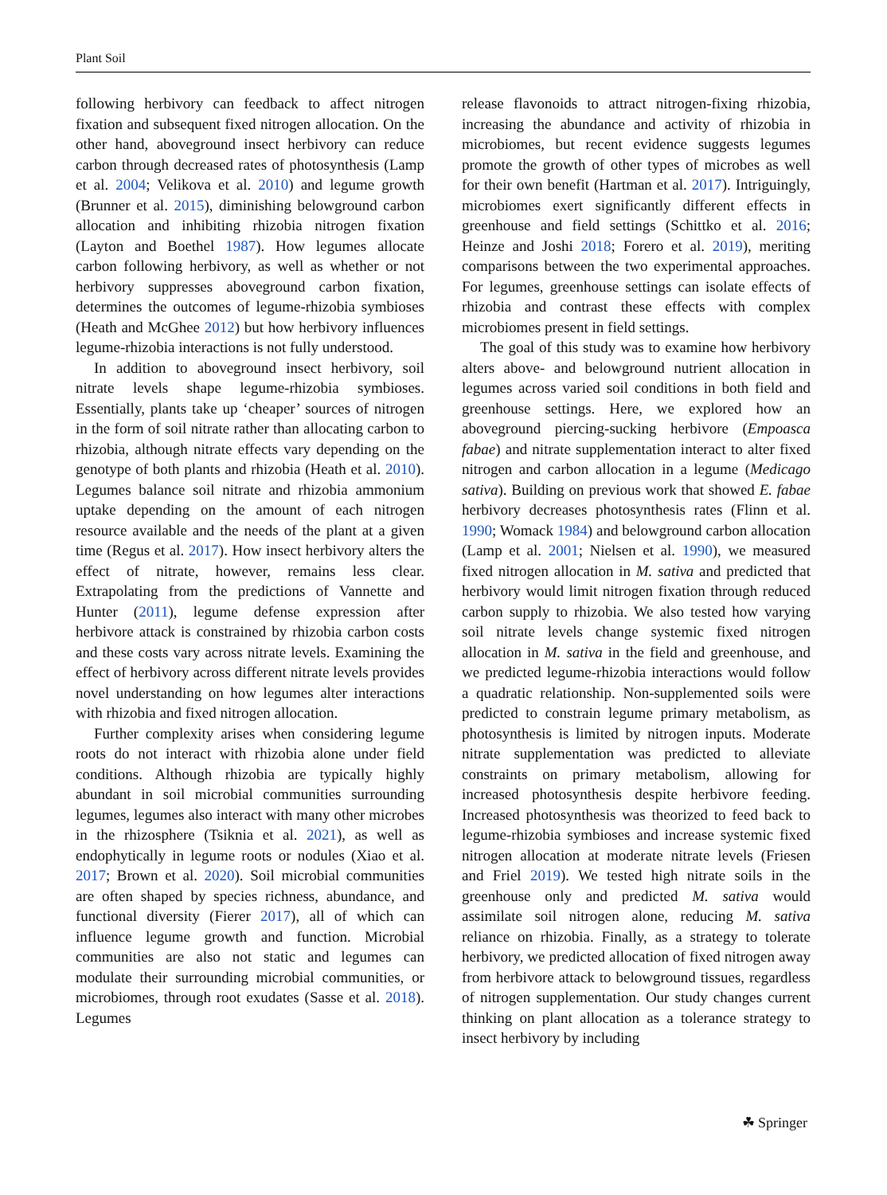Plant Soil
following herbivory can feedback to affect nitrogen fixation and subsequent fixed nitrogen allocation. On the other hand, aboveground insect herbivory can reduce carbon through decreased rates of photosynthesis (Lamp et al. 2004; Velikova et al. 2010) and legume growth (Brunner et al. 2015), diminishing belowground carbon allocation and inhibiting rhizobia nitrogen fixation (Layton and Boethel 1987). How legumes allocate carbon following herbivory, as well as whether or not herbivory suppresses aboveground carbon fixation, determines the outcomes of legume-rhizobia symbioses (Heath and McGhee 2012) but how herbivory influences legume-rhizobia interactions is not fully understood.
In addition to aboveground insect herbivory, soil nitrate levels shape legume-rhizobia symbioses. Essentially, plants take up ‘cheaper’ sources of nitrogen in the form of soil nitrate rather than allocating carbon to rhizobia, although nitrate effects vary depending on the genotype of both plants and rhizobia (Heath et al. 2010). Legumes balance soil nitrate and rhizobia ammonium uptake depending on the amount of each nitrogen resource available and the needs of the plant at a given time (Regus et al. 2017). How insect herbivory alters the effect of nitrate, however, remains less clear. Extrapolating from the predictions of Vannette and Hunter (2011), legume defense expression after herbivore attack is constrained by rhizobia carbon costs and these costs vary across nitrate levels. Examining the effect of herbivory across different nitrate levels provides novel understanding on how legumes alter interactions with rhizobia and fixed nitrogen allocation.
Further complexity arises when considering legume roots do not interact with rhizobia alone under field conditions. Although rhizobia are typically highly abundant in soil microbial communities surrounding legumes, legumes also interact with many other microbes in the rhizosphere (Tsiknia et al. 2021), as well as endophytically in legume roots or nodules (Xiao et al. 2017; Brown et al. 2020). Soil microbial communities are often shaped by species richness, abundance, and functional diversity (Fierer 2017), all of which can influence legume growth and function. Microbial communities are also not static and legumes can modulate their surrounding microbial communities, or microbiomes, through root exudates (Sasse et al. 2018). Legumes
release flavonoids to attract nitrogen-fixing rhizobia, increasing the abundance and activity of rhizobia in microbiomes, but recent evidence suggests legumes promote the growth of other types of microbes as well for their own benefit (Hartman et al. 2017). Intriguingly, microbiomes exert significantly different effects in greenhouse and field settings (Schittko et al. 2016; Heinze and Joshi 2018; Forero et al. 2019), meriting comparisons between the two experimental approaches. For legumes, greenhouse settings can isolate effects of rhizobia and contrast these effects with complex microbiomes present in field settings.
The goal of this study was to examine how herbivory alters above- and belowground nutrient allocation in legumes across varied soil conditions in both field and greenhouse settings. Here, we explored how an aboveground piercing-sucking herbivore (Empoasca fabae) and nitrate supplementation interact to alter fixed nitrogen and carbon allocation in a legume (Medicago sativa). Building on previous work that showed E. fabae herbivory decreases photosynthesis rates (Flinn et al. 1990; Womack 1984) and belowground carbon allocation (Lamp et al. 2001; Nielsen et al. 1990), we measured fixed nitrogen allocation in M. sativa and predicted that herbivory would limit nitrogen fixation through reduced carbon supply to rhizobia. We also tested how varying soil nitrate levels change systemic fixed nitrogen allocation in M. sativa in the field and greenhouse, and we predicted legume-rhizobia interactions would follow a quadratic relationship. Non-supplemented soils were predicted to constrain legume primary metabolism, as photosynthesis is limited by nitrogen inputs. Moderate nitrate supplementation was predicted to alleviate constraints on primary metabolism, allowing for increased photosynthesis despite herbivore feeding. Increased photosynthesis was theorized to feed back to legume-rhizobia symbioses and increase systemic fixed nitrogen allocation at moderate nitrate levels (Friesen and Friel 2019). We tested high nitrate soils in the greenhouse only and predicted M. sativa would assimilate soil nitrogen alone, reducing M. sativa reliance on rhizobia. Finally, as a strategy to tolerate herbivory, we predicted allocation of fixed nitrogen away from herbivore attack to belowground tissues, regardless of nitrogen supplementation. Our study changes current thinking on plant allocation as a tolerance strategy to insect herbivory by including
☘ Springer